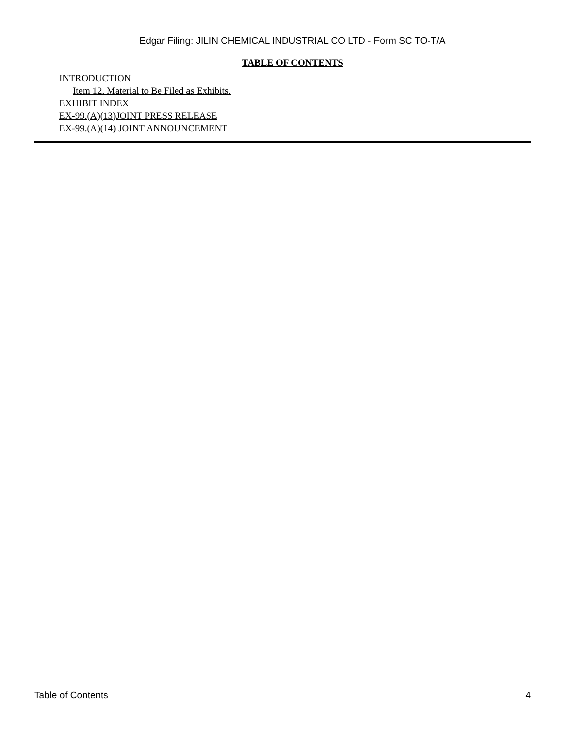Edgar Filing: JILIN CHEMICAL INDUSTRIAL CO LTD - Form SC TO-T/A
TABLE OF CONTENTS
INTRODUCTION
Item 12. Material to Be Filed as Exhibits.
EXHIBIT INDEX
EX-99.(A)(13)JOINT PRESS RELEASE
EX-99.(A)(14) JOINT ANNOUNCEMENT
Table of Contents 4